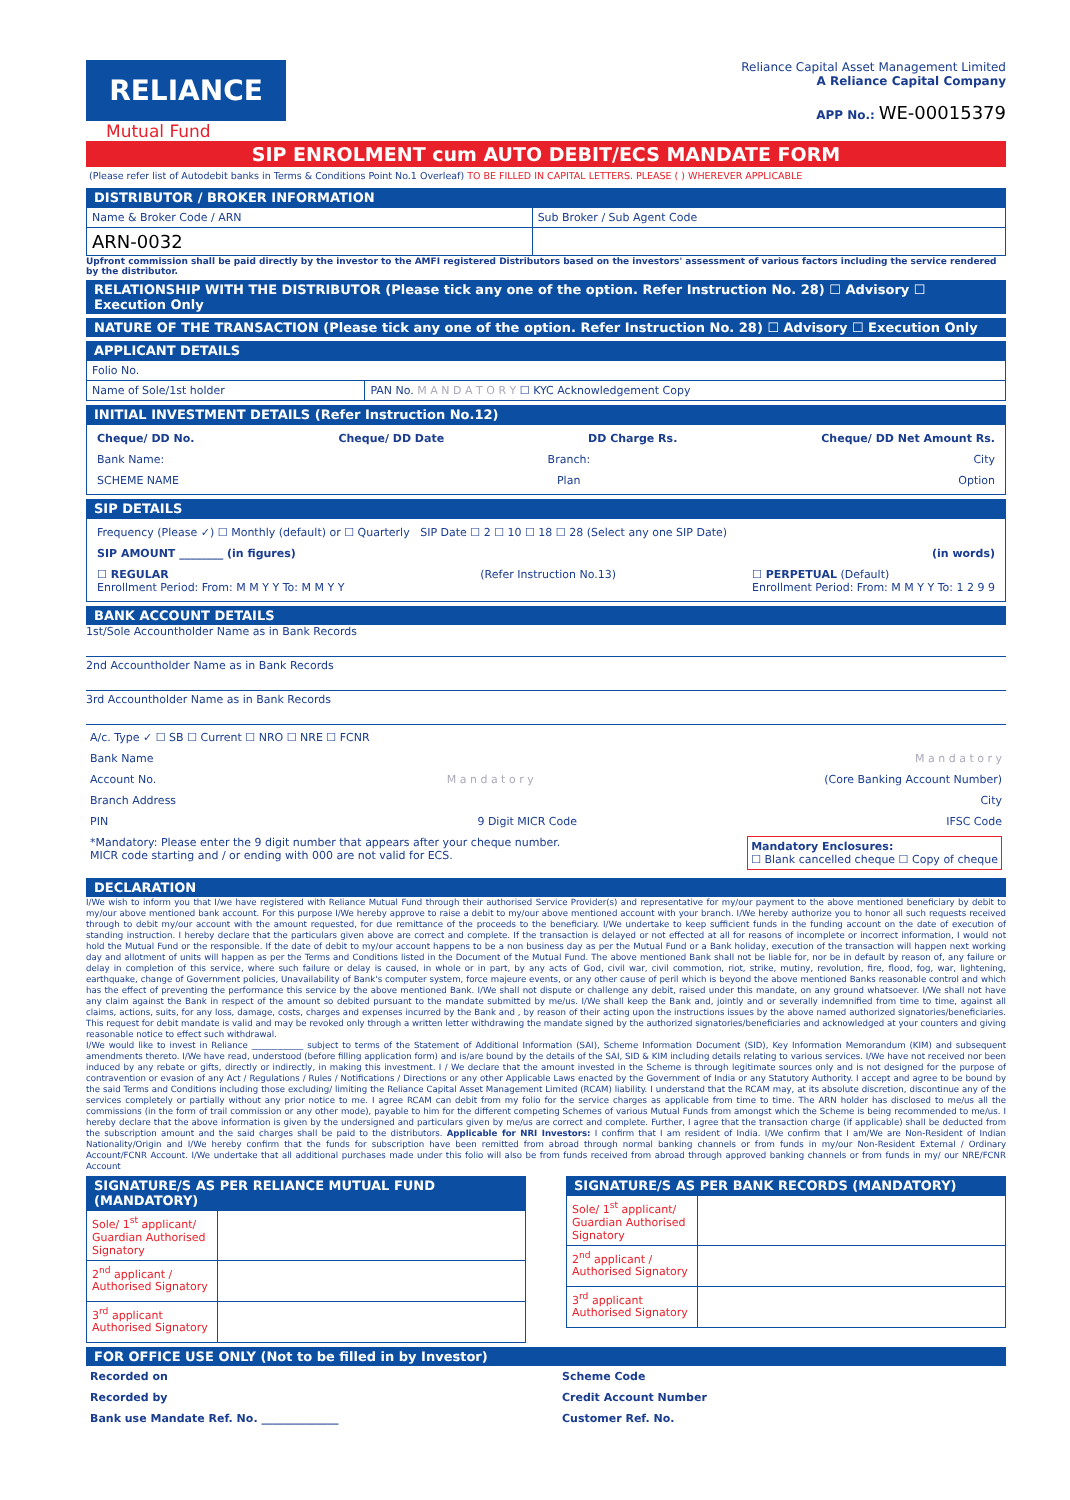RELIANCE
Mutual Fund
Reliance Capital Asset Management Limited
A Reliance Capital Company
APP No.: WE-00015379
SIP ENROLMENT cum AUTO DEBIT/ECS MANDATE FORM
(Please refer list of Autodebit banks in Terms & Conditions Point No.1 Overleaf) TO BE FILLED IN CAPITAL LETTERS. PLEASE ( ) WHEREVER APPLICABLE
DISTRIBUTOR / BROKER INFORMATION
| Name & Broker Code / ARN | Sub Broker / Sub Agent Code |
| ARN-0032 | |
Upfront commission shall be paid directly by the investor to the AMFI registered Distributors based on the investors' assessment of various factors including the service rendered by the distributor.
RELATIONSHIP WITH THE DISTRIBUTOR (Please tick any one of the option. Refer Instruction No. 28) ☐ Advisory ☐ Execution Only
NATURE OF THE TRANSACTION (Please tick any one of the option. Refer Instruction No. 28) ☐ Advisory ☐ Execution Only
APPLICANT DETAILS
| Folio No. | |
| Name of Sole/1st holder | PAN No. M A N D A T O R Y ☐ KYC Acknowledgement Copy |
INITIAL INVESTMENT DETAILS (Refer Instruction No.12)
Cheque/ DD No. Cheque/ DD Date DD Charge Rs. Cheque/ DD Net Amount Rs.
Bank Name: Branch: City
SCHEME NAME Plan Option
SIP DETAILS
Frequency (Please ✓) ☐ Monthly (default) or ☐ Quarterly SIP Date ☐ 2 ☐ 10 ☐ 18 ☐ 28 (Select any one SIP Date)
SIP AMOUNT ________ (in figures) (in words)
☐ REGULAR
Enrollment Period: From: M M Y Y To: M M Y Y (Refer Instruction No.13) ☐ PERPETUAL (Default)
Enrollment Period: From: M M Y Y To: 1 2 9 9
BANK ACCOUNT DETAILS
1st/Sole Accountholder Name as in Bank Records
2nd Accountholder Name as in Bank Records
3rd Accountholder Name as in Bank Records
A/c. Type ✓ ☐ SB ☐ Current ☐ NRO ☐ NRE ☐ FCNR
Bank Name M a n d a t o r y
Account No. M a n d a t o r y (Core Banking Account Number)
Branch Address City
PIN 9 Digit MICR Code IFSC Code
*Mandatory: Please enter the 9 digit number that appears after your cheque number.
MICR code starting and / or ending with 000 are not valid for ECS. Mandatory Enclosures:
☐ Blank cancelled cheque ☐ Copy of cheque
DECLARATION
I/We wish to inform you that I/we have registered with Reliance Mutual Fund through their authorised Service Provider(s) and representative for my/our payment to the above mentioned beneficiary by debit to my/our above mentioned bank account. For this purpose I/We hereby approve to raise a debit to my/our above mentioned account with your branch. I/We hereby authorize you to honor all such requests received through to debit my/our account with the amount requested, for due remittance of the proceeds to the beneficiary. I/We undertake to keep sufficient funds in the funding account on the date of execution of standing instruction. I hereby declare that the particulars given above are correct and complete. If the transaction is delayed or not effected at all for reasons of incomplete or incorrect information, I would not hold the Mutual Fund or the responsible. If the date of debit to my/our account happens to be a non business day as per the Mutual Fund or a Bank holiday, execution of the transaction will happen next working day and allotment of units will happen as per the Terms and Conditions listed in the Document of the Mutual Fund. The above mentioned Bank shall not be liable for, nor be in default by reason of, any failure or delay in completion of this service, where such failure or delay is caused, in whole or in part, by any acts of God, civil war, civil commotion, riot, strike, mutiny, revolution, fire, flood, fog, war, lightening, earthquake, change of Government policies, Unavailability of Bank's computer system, force majeure events, or any other cause of peril which is beyond the above mentioned Banks reasonable control and which has the effect of preventing the performance this service by the above mentioned Bank. I/We shall not dispute or challenge any debit, raised under this mandate, on any ground whatsoever. I/We shall not have any claim against the Bank in respect of the amount so debited pursuant to the mandate submitted by me/us. I/We shall keep the Bank and, jointly and or severally indemnified from time to time, against all claims, actions, suits, for any loss, damage, costs, charges and expenses incurred by the Bank and , by reason of their acting upon the instructions issues by the above named authorized signatories/beneficiaries. This request for debit mandate is valid and may be revoked only through a written letter withdrawing the mandate signed by the authorized signatories/beneficiaries and acknowledged at your counters and giving reasonable notice to effect such withdrawal.
I/We would like to invest in Reliance ____________ subject to terms of the Statement of Additional Information (SAI), Scheme Information Document (SID), Key Information Memorandum (KIM) and subsequent amendments thereto. I/We have read, understood (before filling application form) and is/are bound by the details of the SAI, SID & KIM including details relating to various services. I/We have not received nor been induced by any rebate or gifts, directly or indirectly, in making this investment. I / We declare that the amount invested in the Scheme is through legitimate sources only and is not designed for the purpose of contravention or evasion of any Act / Regulations / Rules / Notifications / Directions or any other Applicable Laws enacted by the Government of India or any Statutory Authority. I accept and agree to be bound by the said Terms and Conditions including those excluding/ limiting the Reliance Capital Asset Management Limited (RCAM) liability. I understand that the RCAM may, at its absolute discretion, discontinue any of the services completely or partially without any prior notice to me. I agree RCAM can debit from my folio for the service charges as applicable from time to time. The ARN holder has disclosed to me/us all the commissions (in the form of trail commission or any other mode), payable to him for the different competing Schemes of various Mutual Funds from amongst which the Scheme is being recommended to me/us. I hereby declare that the above information is given by the undersigned and particulars given by me/us are correct and complete. Further, I agree that the transaction charge (if applicable) shall be deducted from the subscription amount and the said charges shall be paid to the distributors. Applicable for NRI Investors: I confirm that I am resident of India. I/We confirm that I am/We are Non-Resident of Indian Nationality/Origin and I/We hereby confirm that the funds for subscription have been remitted from abroad through normal banking channels or from funds in my/our Non-Resident External / Ordinary Account/FCNR Account. I/We undertake that all additional purchases made under this folio will also be from funds received from abroad through approved banking channels or from funds in my/ our NRE/FCNR Account
SIGNATURE/S AS PER RELIANCE MUTUAL FUND (MANDATORY)
| Sole/ 1<sup>st</sup> applicant/ Guardian Authorised Signatory | |
| 2<sup>nd</sup> applicant / Authorised Signatory | |
| 3<sup>rd</sup> applicant Authorised Signatory | |
SIGNATURE/S AS PER BANK RECORDS (MANDATORY)
| Sole/ 1<sup>st</sup> applicant/ Guardian Authorised Signatory | |
| 2<sup>nd</sup> applicant / Authorised Signatory | |
| 3<sup>rd</sup> applicant Authorised Signatory | |
FOR OFFICE USE ONLY (Not to be filled in by Investor)
Recorded on Scheme Code
Recorded by Credit Account Number
Bank use Mandate Ref. No. ______________ Customer Ref. No.